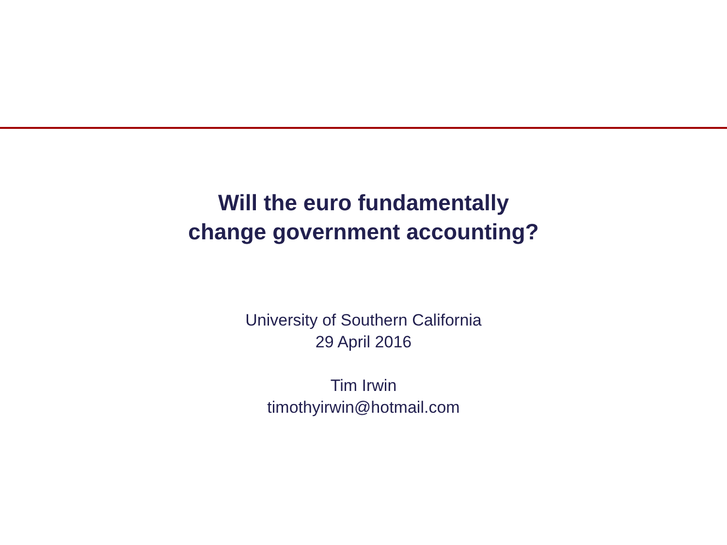Will the euro fundamentally
change government accounting?
University of Southern California
29 April 2016
Tim Irwin
timothyirwin@hotmail.com